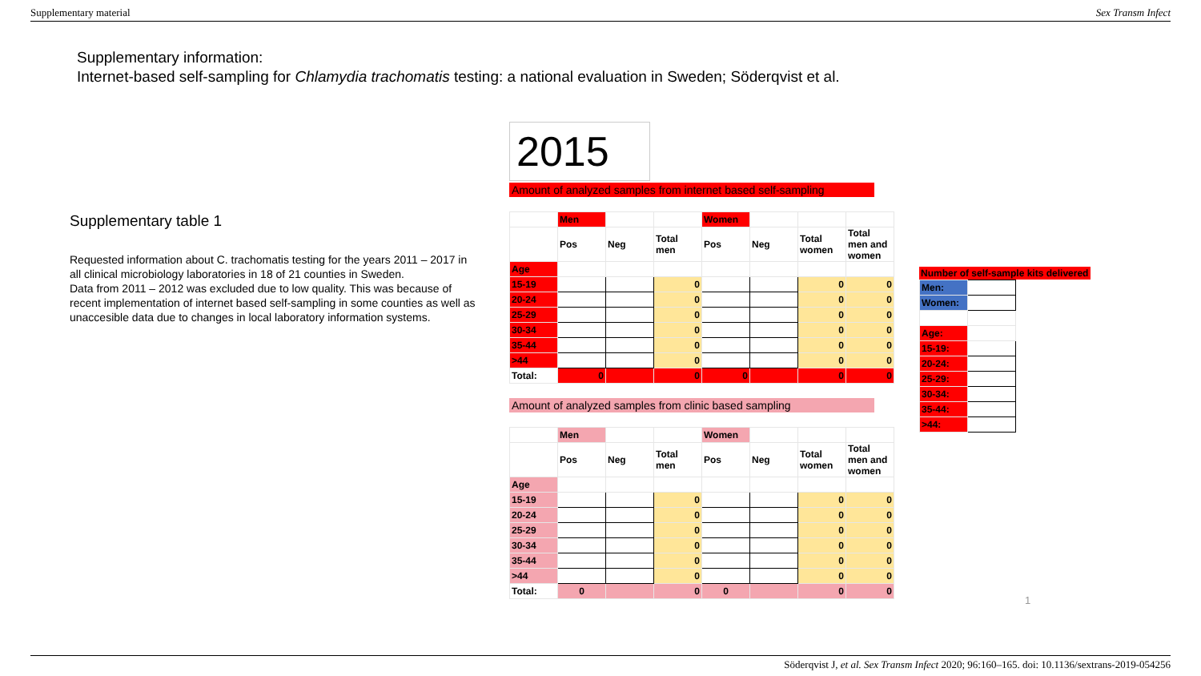Supplementary material Sex Transm Infect
Supplementary information:
Internet-based self-sampling for Chlamydia trachomatis testing: a national evaluation in Sweden; Söderqvist et al.
Supplementary table 1
Requested information about C. trachomatis testing for the years 2011 – 2017 in all clinical microbiology laboratories in 18 of 21 counties in Sweden.
Data from 2011 – 2012 was excluded due to low quality. This was because of recent implementation of internet based self-sampling in some counties as well as unaccesible data due to changes in local laboratory information systems.
2015
Amount of analyzed samples from internet based self-sampling
| | Men | | | Women | | | |
| | Pos | Neg | Total men | Pos | Neg | Total women | Total men and women |
| Age | | | | | | | |
| 15-19 | | | 0 | | | 0 | 0 |
| 20-24 | | | 0 | | | 0 | 0 |
| 25-29 | | | 0 | | | 0 | 0 |
| 30-34 | | | 0 | | | 0 | 0 |
| 35-44 | | | 0 | | | 0 | 0 |
| >44 | | | 0 | | | 0 | 0 |
| Total: | 0 | | 0 | 0 | | 0 | 0 |
Amount of analyzed samples from clinic based sampling
| | Men | | | Women | | | |
| | Pos | Neg | Total men | Pos | Neg | Total women | Total men and women |
| Age | | | | | | | |
| 15-19 | | | 0 | | | 0 | 0 |
| 20-24 | | | 0 | | | 0 | 0 |
| 25-29 | | | 0 | | | 0 | 0 |
| 30-34 | | | 0 | | | 0 | 0 |
| 35-44 | | | 0 | | | 0 | 0 |
| >44 | | | 0 | | | 0 | 0 |
| Total: | 0 | | 0 | 0 | | 0 | 0 |
Number of self-sample kits delivered
| Men: | |
| Women: | |
| Age: | |
| 15-19: | |
| 20-24: | |
| 25-29: | |
| 30-34: | |
| 35-44: | |
| >44: | |
1
Söderqvist J, et al. Sex Transm Infect 2020; 96:160–165. doi: 10.1136/sextrans-2019-054256